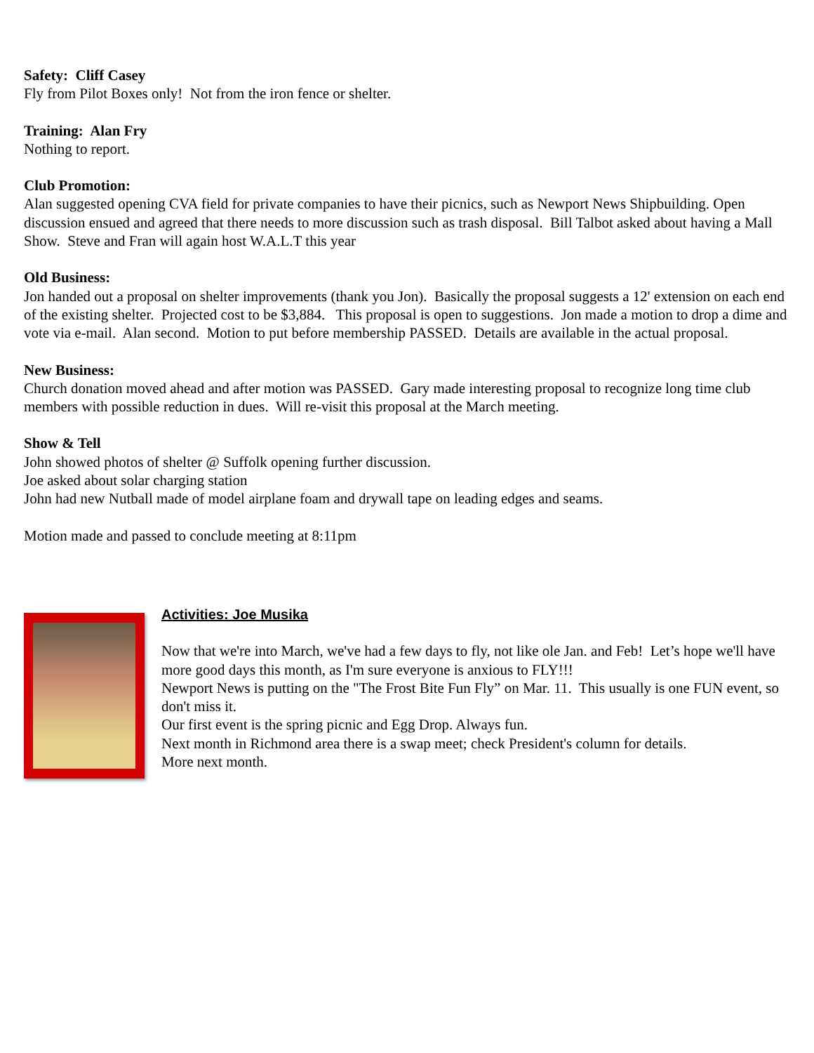Safety: Cliff Casey
Fly from Pilot Boxes only! Not from the iron fence or shelter.
Training: Alan Fry
Nothing to report.
Club Promotion:
Alan suggested opening CVA field for private companies to have their picnics, such as Newport News Shipbuilding. Open discussion ensued and agreed that there needs to more discussion such as trash disposal. Bill Talbot asked about having a Mall Show. Steve and Fran will again host W.A.L.T this year
Old Business:
Jon handed out a proposal on shelter improvements (thank you Jon). Basically the proposal suggests a 12' extension on each end of the existing shelter. Projected cost to be $3,884. This proposal is open to suggestions. Jon made a motion to drop a dime and vote via e-mail. Alan second. Motion to put before membership PASSED. Details are available in the actual proposal.
New Business:
Church donation moved ahead and after motion was PASSED. Gary made interesting proposal to recognize long time club members with possible reduction in dues. Will re-visit this proposal at the March meeting.
Show & Tell
John showed photos of shelter @ Suffolk opening further discussion.
Joe asked about solar charging station
John had new Nutball made of model airplane foam and drywall tape on leading edges and seams.
Motion made and passed to conclude meeting at 8:11pm
Activities: Joe Musika
Now that we're into March, we've had a few days to fly, not like ole Jan. and Feb! Let’s hope we'll have more good days this month, as I'm sure everyone is anxious to FLY!!!
Newport News is putting on the "The Frost Bite Fun Fly” on Mar. 11. This usually is one FUN event, so don't miss it.
Our first event is the spring picnic and Egg Drop. Always fun.
Next month in Richmond area there is a swap meet; check President's column for details.
More next month.